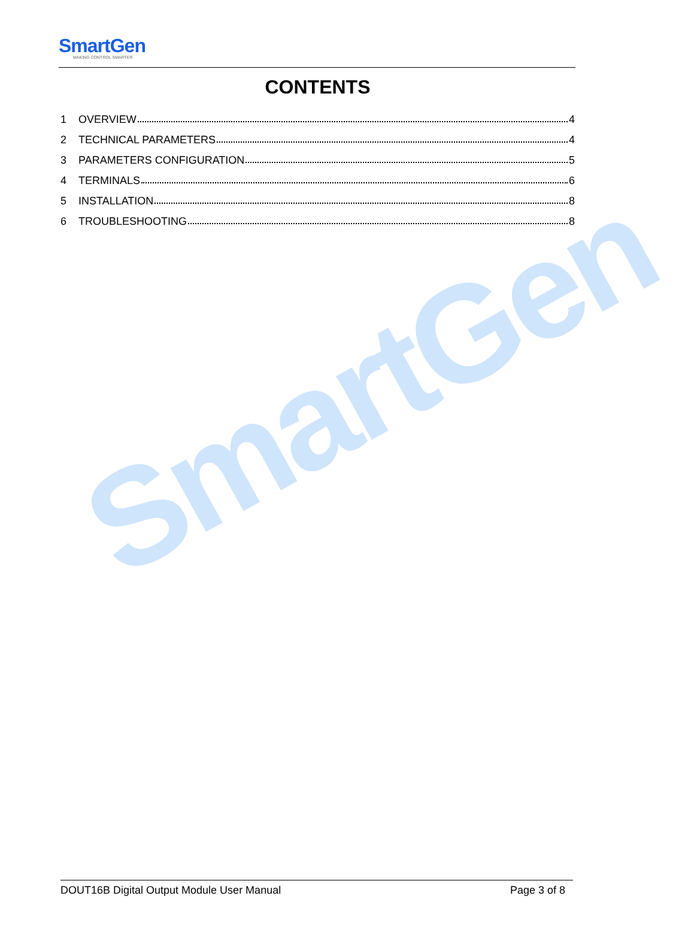SmartGen
SmartGen
MAKING CONTROL SMARTER
CONTENTS
1 OVERVIEW 4
2 TECHNICAL PARAMETERS 4
3 PARAMETERS CONFIGURATION 5
4 TERMINALS 6
5 INSTALLATION 8
6 TROUBLESHOOTING 8
DOUT16B Digital Output Module User Manual Page 3 of 8